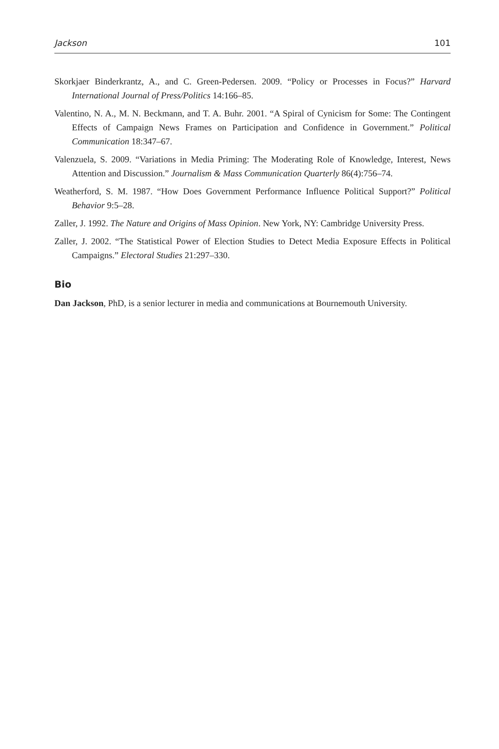Jackson 101
Skorkjaer Binderkrantz, A., and C. Green-Pedersen. 2009. “Policy or Processes in Focus?” Harvard International Journal of Press/Politics 14:166–85.
Valentino, N. A., M. N. Beckmann, and T. A. Buhr. 2001. “A Spiral of Cynicism for Some: The Contingent Effects of Campaign News Frames on Participation and Confidence in Government.” Political Communication 18:347–67.
Valenzuela, S. 2009. “Variations in Media Priming: The Moderating Role of Knowledge, Interest, News Attention and Discussion.” Journalism & Mass Communication Quarterly 86(4):756–74.
Weatherford, S. M. 1987. “How Does Government Performance Influence Political Support?” Political Behavior 9:5–28.
Zaller, J. 1992. The Nature and Origins of Mass Opinion. New York, NY: Cambridge University Press.
Zaller, J. 2002. “The Statistical Power of Election Studies to Detect Media Exposure Effects in Political Campaigns.” Electoral Studies 21:297–330.
Bio
Dan Jackson, PhD, is a senior lecturer in media and communications at Bournemouth University.